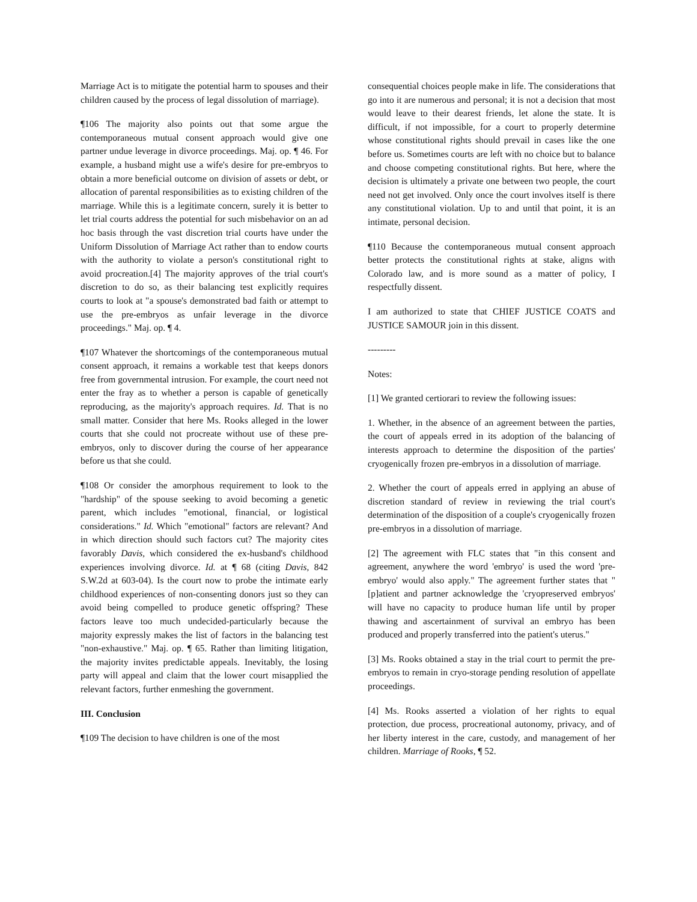Marriage Act is to mitigate the potential harm to spouses and their children caused by the process of legal dissolution of marriage).
¶106 The majority also points out that some argue the contemporaneous mutual consent approach would give one partner undue leverage in divorce proceedings. Maj. op. ¶ 46. For example, a husband might use a wife's desire for pre-embryos to obtain a more beneficial outcome on division of assets or debt, or allocation of parental responsibilities as to existing children of the marriage. While this is a legitimate concern, surely it is better to let trial courts address the potential for such misbehavior on an ad hoc basis through the vast discretion trial courts have under the Uniform Dissolution of Marriage Act rather than to endow courts with the authority to violate a person's constitutional right to avoid procreation.[4] The majority approves of the trial court's discretion to do so, as their balancing test explicitly requires courts to look at "a spouse's demonstrated bad faith or attempt to use the pre-embryos as unfair leverage in the divorce proceedings." Maj. op. ¶ 4.
¶107 Whatever the shortcomings of the contemporaneous mutual consent approach, it remains a workable test that keeps donors free from governmental intrusion. For example, the court need not enter the fray as to whether a person is capable of genetically reproducing, as the majority's approach requires. Id. That is no small matter. Consider that here Ms. Rooks alleged in the lower courts that she could not procreate without use of these pre-embryos, only to discover during the course of her appearance before us that she could.
¶108 Or consider the amorphous requirement to look to the "hardship" of the spouse seeking to avoid becoming a genetic parent, which includes "emotional, financial, or logistical considerations." Id. Which "emotional" factors are relevant? And in which direction should such factors cut? The majority cites favorably Davis, which considered the ex-husband's childhood experiences involving divorce. Id. at ¶ 68 (citing Davis, 842 S.W.2d at 603-04). Is the court now to probe the intimate early childhood experiences of non-consenting donors just so they can avoid being compelled to produce genetic offspring? These factors leave too much undecided-particularly because the majority expressly makes the list of factors in the balancing test "non-exhaustive." Maj. op. ¶ 65. Rather than limiting litigation, the majority invites predictable appeals. Inevitably, the losing party will appeal and claim that the lower court misapplied the relevant factors, further enmeshing the government.
III. Conclusion
¶109 The decision to have children is one of the most
consequential choices people make in life. The considerations that go into it are numerous and personal; it is not a decision that most would leave to their dearest friends, let alone the state. It is difficult, if not impossible, for a court to properly determine whose constitutional rights should prevail in cases like the one before us. Sometimes courts are left with no choice but to balance and choose competing constitutional rights. But here, where the decision is ultimately a private one between two people, the court need not get involved. Only once the court involves itself is there any constitutional violation. Up to and until that point, it is an intimate, personal decision.
¶110 Because the contemporaneous mutual consent approach better protects the constitutional rights at stake, aligns with Colorado law, and is more sound as a matter of policy, I respectfully dissent.
I am authorized to state that CHIEF JUSTICE COATS and JUSTICE SAMOUR join in this dissent.
---------
Notes:
[1] We granted certiorari to review the following issues:
1. Whether, in the absence of an agreement between the parties, the court of appeals erred in its adoption of the balancing of interests approach to determine the disposition of the parties' cryogenically frozen pre-embryos in a dissolution of marriage.
2. Whether the court of appeals erred in applying an abuse of discretion standard of review in reviewing the trial court's determination of the disposition of a couple's cryogenically frozen pre-embryos in a dissolution of marriage.
[2] The agreement with FLC states that "in this consent and agreement, anywhere the word 'embryo' is used the word 'pre-embryo' would also apply." The agreement further states that "[p]atient and partner acknowledge the 'cryopreserved embryos' will have no capacity to produce human life until by proper thawing and ascertainment of survival an embryo has been produced and properly transferred into the patient's uterus."
[3] Ms. Rooks obtained a stay in the trial court to permit the pre-embryos to remain in cryo-storage pending resolution of appellate proceedings.
[4] Ms. Rooks asserted a violation of her rights to equal protection, due process, procreational autonomy, privacy, and of her liberty interest in the care, custody, and management of her children. Marriage of Rooks, ¶ 52.